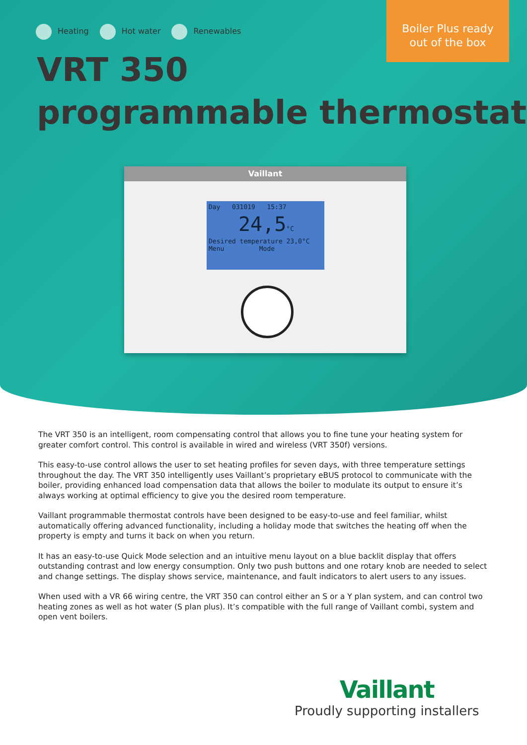Heating Hot water Renewables
Boiler Plus ready
out of the box
VRT 350
programmable thermostat
Vaillant
Day 031019 15:37
24,5°C
Desired temperature 23,0°C
Menu Mode
The VRT 350 is an intelligent, room compensating control that allows you to fine tune your heating system for greater comfort control. This control is available in wired and wireless (VRT 350f) versions.
This easy-to-use control allows the user to set heating profiles for seven days, with three temperature settings throughout the day. The VRT 350 intelligently uses Vaillant’s proprietary eBUS protocol to communicate with the boiler, providing enhanced load compensation data that allows the boiler to modulate its output to ensure it’s always working at optimal efficiency to give you the desired room temperature.
Vaillant programmable thermostat controls have been designed to be easy-to-use and feel familiar, whilst automatically offering advanced functionality, including a holiday mode that switches the heating off when the property is empty and turns it back on when you return.
It has an easy-to-use Quick Mode selection and an intuitive menu layout on a blue backlit display that offers outstanding contrast and low energy consumption. Only two push buttons and one rotary knob are needed to select and change settings. The display shows service, maintenance, and fault indicators to alert users to any issues.
When used with a VR 66 wiring centre, the VRT 350 can control either an S or a Y plan system, and can control two heating zones as well as hot water (S plan plus). It’s compatible with the full range of Vaillant combi, system and open vent boilers.
Vaillant
Proudly supporting installers